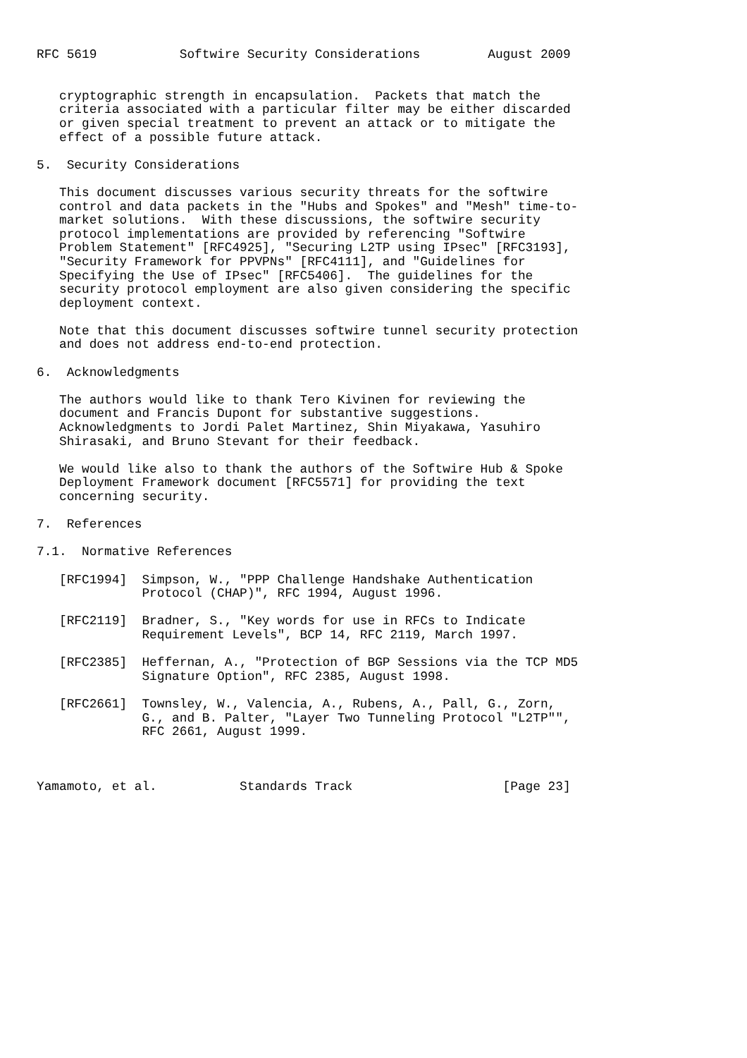RFC 5619           Softwire Security Considerations         August 2009


   cryptographic strength in encapsulation.  Packets that match the
   criteria associated with a particular filter may be either discarded
   or given special treatment to prevent an attack or to mitigate the
   effect of a possible future attack.

5.  Security Considerations

   This document discusses various security threats for the softwire
   control and data packets in the "Hubs and Spokes" and "Mesh" time-to-
   market solutions.  With these discussions, the softwire security
   protocol implementations are provided by referencing "Softwire
   Problem Statement" [RFC4925], "Securing L2TP using IPsec" [RFC3193],
   "Security Framework for PPVPNs" [RFC4111], and "Guidelines for
   Specifying the Use of IPsec" [RFC5406].  The guidelines for the
   security protocol employment are also given considering the specific
   deployment context.

   Note that this document discusses softwire tunnel security protection
   and does not address end-to-end protection.

6.  Acknowledgments

   The authors would like to thank Tero Kivinen for reviewing the
   document and Francis Dupont for substantive suggestions.
   Acknowledgments to Jordi Palet Martinez, Shin Miyakawa, Yasuhiro
   Shirasaki, and Bruno Stevant for their feedback.

   We would like also to thank the authors of the Softwire Hub & Spoke
   Deployment Framework document [RFC5571] for providing the text
   concerning security.

7.  References

7.1.  Normative References

   [RFC1994]  Simpson, W., "PPP Challenge Handshake Authentication
              Protocol (CHAP)", RFC 1994, August 1996.

   [RFC2119]  Bradner, S., "Key words for use in RFCs to Indicate
              Requirement Levels", BCP 14, RFC 2119, March 1997.

   [RFC2385]  Heffernan, A., "Protection of BGP Sessions via the TCP MD5
              Signature Option", RFC 2385, August 1998.

   [RFC2661]  Townsley, W., Valencia, A., Rubens, A., Pall, G., Zorn,
              G., and B. Palter, "Layer Two Tunneling Protocol "L2TP"",
              RFC 2661, August 1999.



Yamamoto, et al.           Standards Track                    [Page 23]